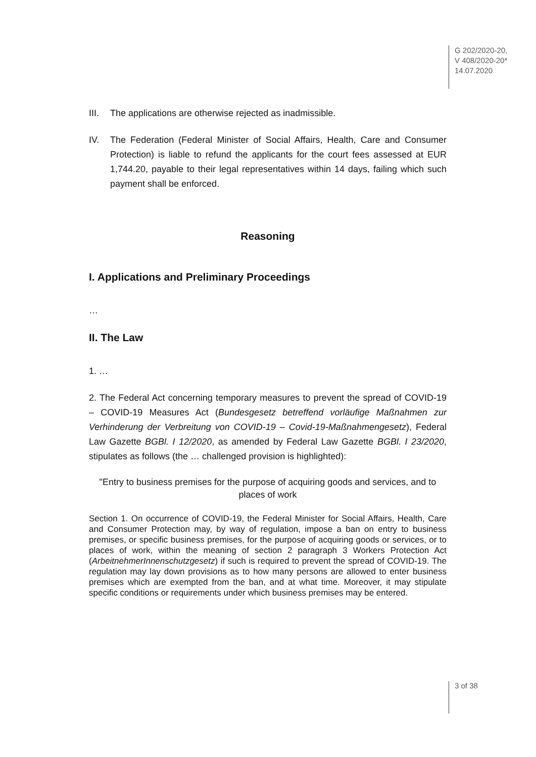G 202/2020-20,
V 408/2020-20*
14.07.2020
III. The applications are otherwise rejected as inadmissible.
IV. The Federation (Federal Minister of Social Affairs, Health, Care and Consumer Protection) is liable to refund the applicants for the court fees assessed at EUR 1,744.20, payable to their legal representatives within 14 days, failing which such payment shall be enforced.
Reasoning
I. Applications and Preliminary Proceedings
…
II. The Law
1. …
2. The Federal Act concerning temporary measures to prevent the spread of COVID-19 – COVID-19 Measures Act (Bundesgesetz betreffend vorläufige Maßnahmen zur Verhinderung der Verbreitung von COVID-19 – Covid-19-Maßnahmengesetz), Federal Law Gazette BGBl. I 12/2020, as amended by Federal Law Gazette BGBl. I 23/2020, stipulates as follows (the … challenged provision is highlighted):
"Entry to business premises for the purpose of acquiring goods and services, and to places of work
Section 1. On occurrence of COVID-19, the Federal Minister for Social Affairs, Health, Care and Consumer Protection may, by way of regulation, impose a ban on entry to business premises, or specific business premises, for the purpose of acquiring goods or services, or to places of work, within the meaning of section 2 paragraph 3 Workers Protection Act (ArbeitnehmerInnenschutzgesetz) if such is required to prevent the spread of COVID-19. The regulation may lay down provisions as to how many persons are allowed to enter business premises which are exempted from the ban, and at what time. Moreover, it may stipulate specific conditions or requirements under which business premises may be entered.
3 of 38